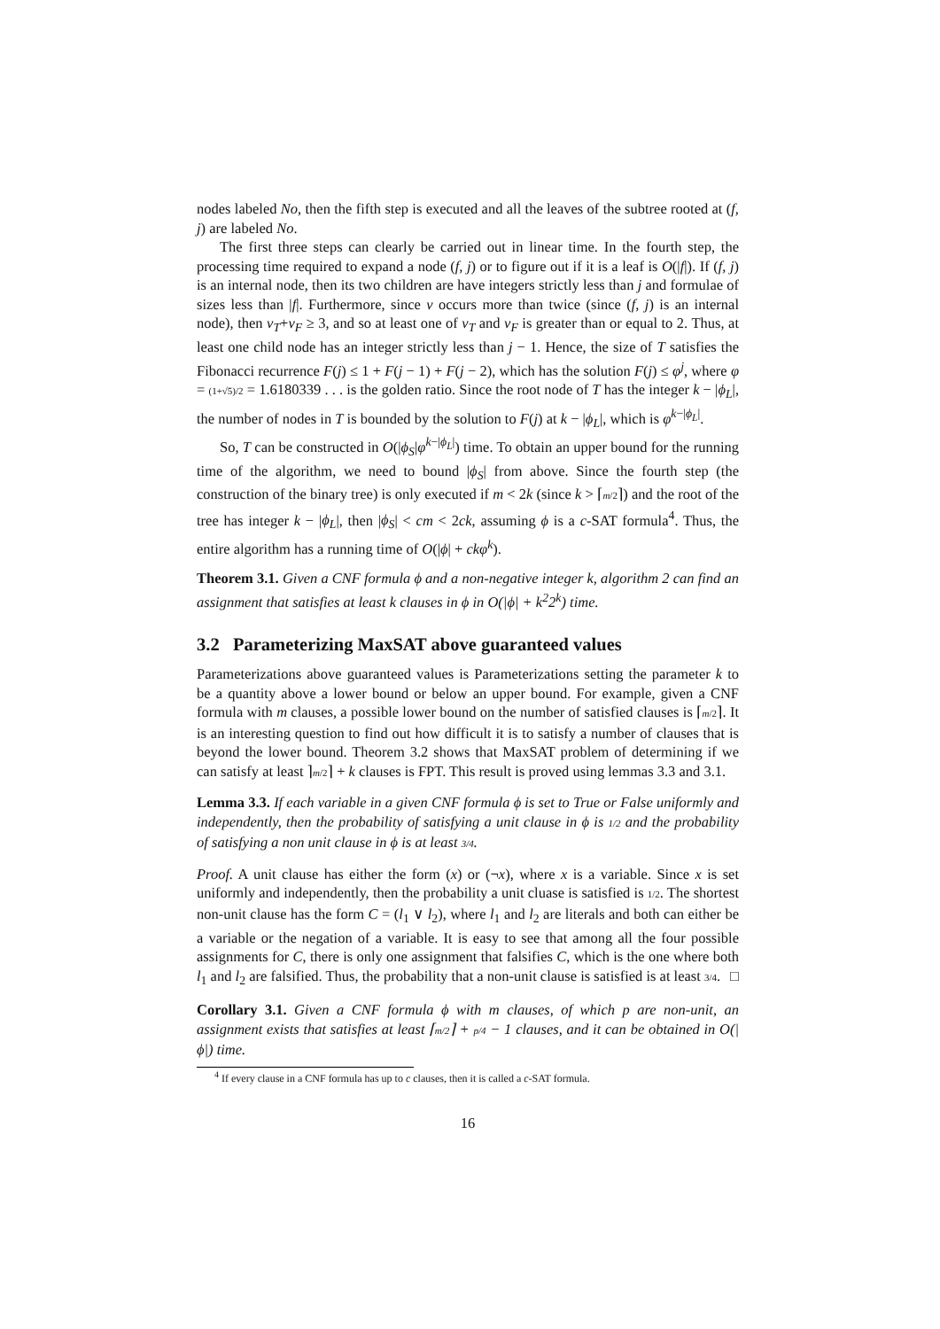nodes labeled No, then the fifth step is executed and all the leaves of the subtree rooted at (f, j) are labeled No.
The first three steps can clearly be carried out in linear time. In the fourth step, the processing time required to expand a node (f, j) or to figure out if it is a leaf is O(|f|). If (f, j) is an internal node, then its two children are have integers strictly less than j and formulae of sizes less than |f|. Furthermore, since v occurs more than twice (since (f, j) is an internal node), then v<sub>T</sub>+v<sub>F</sub> ≥ 3, and so at least one of v<sub>T</sub> and v<sub>F</sub> is greater than or equal to 2. Thus, at least one child node has an integer strictly less than j − 1. Hence, the size of T satisfies the Fibonacci recurrence F(j) ≤ 1 + F(j − 1) + F(j − 2), which has the solution F(j) ≤ φ<sup>j</sup>, where φ = (1+√5)/2 = 1.6180339 . . . is the golden ratio. Since the root node of T has the integer k − |ϕ<sub>L</sub>|, the number of nodes in T is bounded by the solution to F(j) at k − |ϕ<sub>L</sub>|, which is φ<sup>k−|ϕ<sub>L</sub>|</sup>.
So, T can be constructed in O(|ϕ<sub>S</sub>|φ<sup>k−|ϕ<sub>L</sub>|</sup>) time. To obtain an upper bound for the running time of the algorithm, we need to bound |ϕ<sub>S</sub>| from above. Since the fourth step (the construction of the binary tree) is only executed if m < 2k (since k > ⌈m/2⌉) and the root of the tree has integer k − |ϕ<sub>L</sub>|, then |ϕ<sub>S</sub>| < cm < 2ck, assuming ϕ is a c-SAT formula<sup>4</sup>. Thus, the entire algorithm has a running time of O(|ϕ| + ckφ<sup>k</sup>).
Theorem 3.1. Given a CNF formula ϕ and a non-negative integer k, algorithm 2 can find an assignment that satisfies at least k clauses in ϕ in O(|ϕ| + k<sup>2</sup>2<sup>k</sup>) time.
3.2 Parameterizing MaxSAT above guaranteed values
Parameterizations above guaranteed values is Parameterizations setting the parameter k to be a quantity above a lower bound or below an upper bound. For example, given a CNF formula with m clauses, a possible lower bound on the number of satisfied clauses is ⌈m/2⌉. It is an interesting question to find out how difficult it is to satisfy a number of clauses that is beyond the lower bound. Theorem 3.2 shows that MaxSAT problem of determining if we can satisfy at least ⌉m/2⌉ + k clauses is FPT. This result is proved using lemmas 3.3 and 3.1.
Lemma 3.3. If each variable in a given CNF formula ϕ is set to True or False uniformly and independently, then the probability of satisfying a unit clause in ϕ is 1/2 and the probability of satisfying a non unit clause in ϕ is at least 3/4.
Proof. A unit clause has either the form (x) or (¬x), where x is a variable. Since x is set uniformly and independently, then the probability a unit cluase is satisfied is 1/2. The shortest non-unit clause has the form C = (l<sub>1</sub> ∨ l<sub>2</sub>), where l<sub>1</sub> and l<sub>2</sub> are literals and both can either be a variable or the negation of a variable. It is easy to see that among all the four possible assignments for C, there is only one assignment that falsifies C, which is the one where both l<sub>1</sub> and l<sub>2</sub> are falsified. Thus, the probability that a non-unit clause is satisfied is at least 3/4. □
Corollary 3.1. Given a CNF formula ϕ with m clauses, of which p are non-unit, an assignment exists that satisfies at least ⌈m/2⌉ + p/4 − 1 clauses, and it can be obtained in O(|ϕ|) time.
<sup>4</sup> If every clause in a CNF formula has up to c clauses, then it is called a c-SAT formula.
16